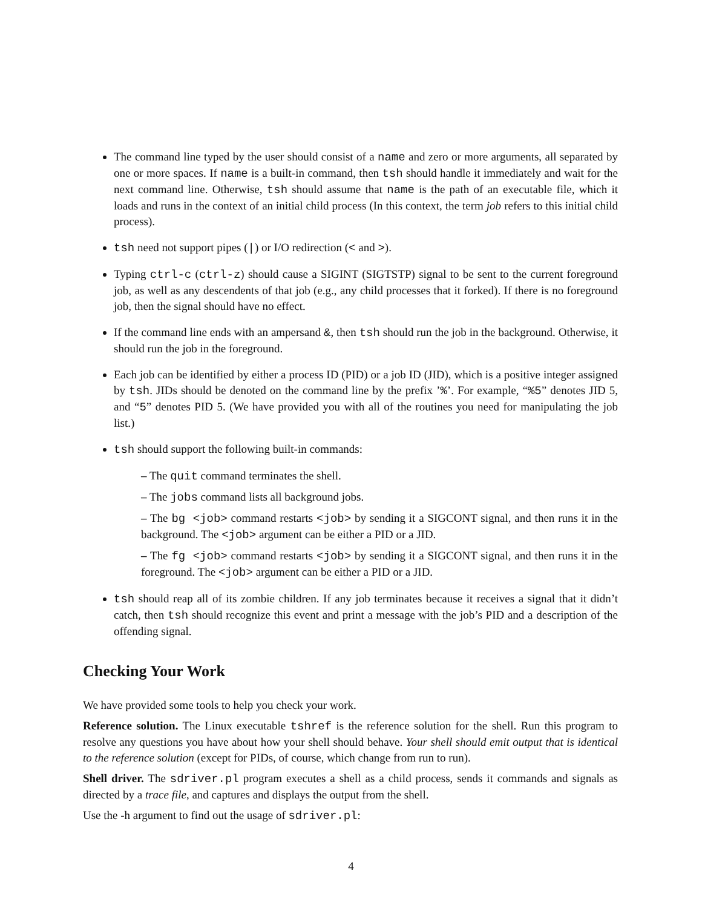The command line typed by the user should consist of a name and zero or more arguments, all separated by one or more spaces. If name is a built-in command, then tsh should handle it immediately and wait for the next command line. Otherwise, tsh should assume that name is the path of an executable file, which it loads and runs in the context of an initial child process (In this context, the term job refers to this initial child process).
tsh need not support pipes (|) or I/O redirection (< and >).
Typing ctrl-c (ctrl-z) should cause a SIGINT (SIGTSTP) signal to be sent to the current foreground job, as well as any descendents of that job (e.g., any child processes that it forked). If there is no foreground job, then the signal should have no effect.
If the command line ends with an ampersand &, then tsh should run the job in the background. Otherwise, it should run the job in the foreground.
Each job can be identified by either a process ID (PID) or a job ID (JID), which is a positive integer assigned by tsh. JIDs should be denoted on the command line by the prefix ’%’. For example, “%5” denotes JID 5, and “5” denotes PID 5. (We have provided you with all of the routines you need for manipulating the job list.)
tsh should support the following built-in commands:
– The quit command terminates the shell.
– The jobs command lists all background jobs.
– The bg <job> command restarts <job> by sending it a SIGCONT signal, and then runs it in the background. The <job> argument can be either a PID or a JID.
– The fg <job> command restarts <job> by sending it a SIGCONT signal, and then runs it in the foreground. The <job> argument can be either a PID or a JID.
tsh should reap all of its zombie children. If any job terminates because it receives a signal that it didn’t catch, then tsh should recognize this event and print a message with the job’s PID and a description of the offending signal.
Checking Your Work
We have provided some tools to help you check your work.
Reference solution. The Linux executable tshref is the reference solution for the shell. Run this program to resolve any questions you have about how your shell should behave. Your shell should emit output that is identical to the reference solution (except for PIDs, of course, which change from run to run).
Shell driver. The sdriver.pl program executes a shell as a child process, sends it commands and signals as directed by a trace file, and captures and displays the output from the shell.
Use the -h argument to find out the usage of sdriver.pl:
4